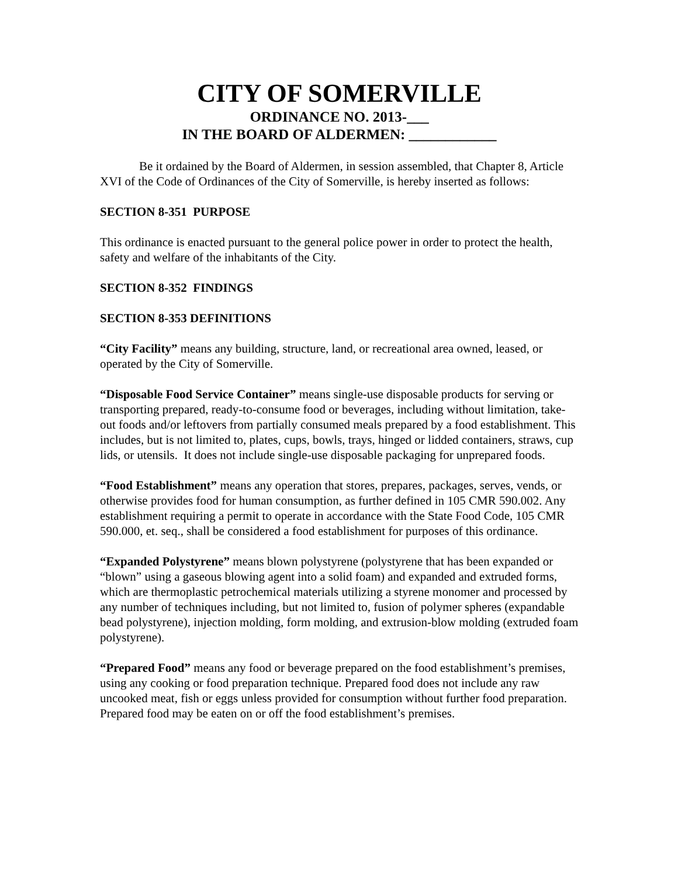CITY OF SOMERVILLE
ORDINANCE NO. 2013-___
IN THE BOARD OF ALDERMEN: ____________
Be it ordained by the Board of Aldermen, in session assembled, that Chapter 8, Article XVI of the Code of Ordinances of the City of Somerville, is hereby inserted as follows:
SECTION 8-351 PURPOSE
This ordinance is enacted pursuant to the general police power in order to protect the health, safety and welfare of the inhabitants of the City.
SECTION 8-352 FINDINGS
SECTION 8-353 DEFINITIONS
“City Facility” means any building, structure, land, or recreational area owned, leased, or operated by the City of Somerville.
“Disposable Food Service Container” means single-use disposable products for serving or transporting prepared, ready-to-consume food or beverages, including without limitation, take-out foods and/or leftovers from partially consumed meals prepared by a food establishment. This includes, but is not limited to, plates, cups, bowls, trays, hinged or lidded containers, straws, cup lids, or utensils. It does not include single-use disposable packaging for unprepared foods.
“Food Establishment” means any operation that stores, prepares, packages, serves, vends, or otherwise provides food for human consumption, as further defined in 105 CMR 590.002. Any establishment requiring a permit to operate in accordance with the State Food Code, 105 CMR 590.000, et. seq., shall be considered a food establishment for purposes of this ordinance.
“Expanded Polystyrene” means blown polystyrene (polystyrene that has been expanded or “blown” using a gaseous blowing agent into a solid foam) and expanded and extruded forms, which are thermoplastic petrochemical materials utilizing a styrene monomer and processed by any number of techniques including, but not limited to, fusion of polymer spheres (expandable bead polystyrene), injection molding, form molding, and extrusion-blow molding (extruded foam polystyrene).
“Prepared Food” means any food or beverage prepared on the food establishment’s premises, using any cooking or food preparation technique. Prepared food does not include any raw uncooked meat, fish or eggs unless provided for consumption without further food preparation. Prepared food may be eaten on or off the food establishment’s premises.